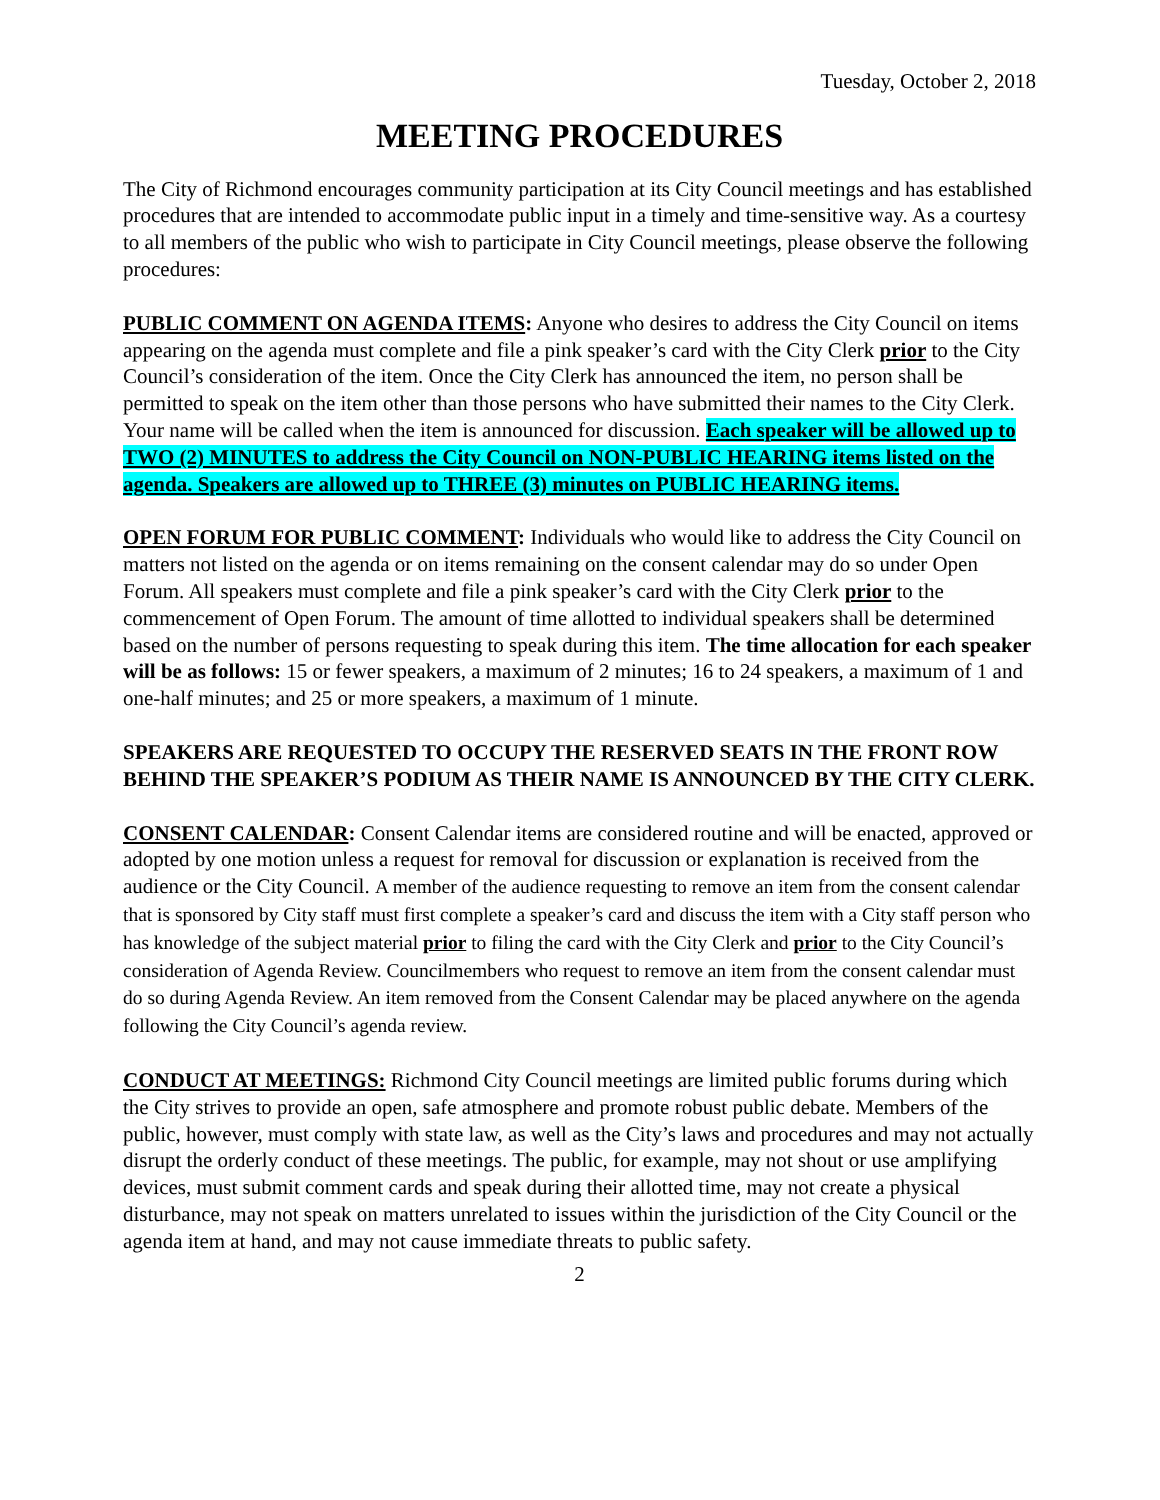Tuesday, October 2, 2018
MEETING PROCEDURES
The City of Richmond encourages community participation at its City Council meetings and has established procedures that are intended to accommodate public input in a timely and time-sensitive way. As a courtesy to all members of the public who wish to participate in City Council meetings, please observe the following procedures:
PUBLIC COMMENT ON AGENDA ITEMS: Anyone who desires to address the City Council on items appearing on the agenda must complete and file a pink speaker’s card with the City Clerk prior to the City Council’s consideration of the item. Once the City Clerk has announced the item, no person shall be permitted to speak on the item other than those persons who have submitted their names to the City Clerk. Your name will be called when the item is announced for discussion. Each speaker will be allowed up to TWO (2) MINUTES to address the City Council on NON-PUBLIC HEARING items listed on the agenda. Speakers are allowed up to THREE (3) minutes on PUBLIC HEARING items.
OPEN FORUM FOR PUBLIC COMMENT: Individuals who would like to address the City Council on matters not listed on the agenda or on items remaining on the consent calendar may do so under Open Forum. All speakers must complete and file a pink speaker’s card with the City Clerk prior to the commencement of Open Forum. The amount of time allotted to individual speakers shall be determined based on the number of persons requesting to speak during this item. The time allocation for each speaker will be as follows: 15 or fewer speakers, a maximum of 2 minutes; 16 to 24 speakers, a maximum of 1 and one-half minutes; and 25 or more speakers, a maximum of 1 minute.
SPEAKERS ARE REQUESTED TO OCCUPY THE RESERVED SEATS IN THE FRONT ROW BEHIND THE SPEAKER’S PODIUM AS THEIR NAME IS ANNOUNCED BY THE CITY CLERK.
CONSENT CALENDAR: Consent Calendar items are considered routine and will be enacted, approved or adopted by one motion unless a request for removal for discussion or explanation is received from the audience or the City Council. A member of the audience requesting to remove an item from the consent calendar that is sponsored by City staff must first complete a speaker’s card and discuss the item with a City staff person who has knowledge of the subject material prior to filing the card with the City Clerk and prior to the City Council’s consideration of Agenda Review. Councilmembers who request to remove an item from the consent calendar must do so during Agenda Review. An item removed from the Consent Calendar may be placed anywhere on the agenda following the City Council’s agenda review.
CONDUCT AT MEETINGS: Richmond City Council meetings are limited public forums during which the City strives to provide an open, safe atmosphere and promote robust public debate. Members of the public, however, must comply with state law, as well as the City’s laws and procedures and may not actually disrupt the orderly conduct of these meetings. The public, for example, may not shout or use amplifying devices, must submit comment cards and speak during their allotted time, may not create a physical disturbance, may not speak on matters unrelated to issues within the jurisdiction of the City Council or the agenda item at hand, and may not cause immediate threats to public safety.
2